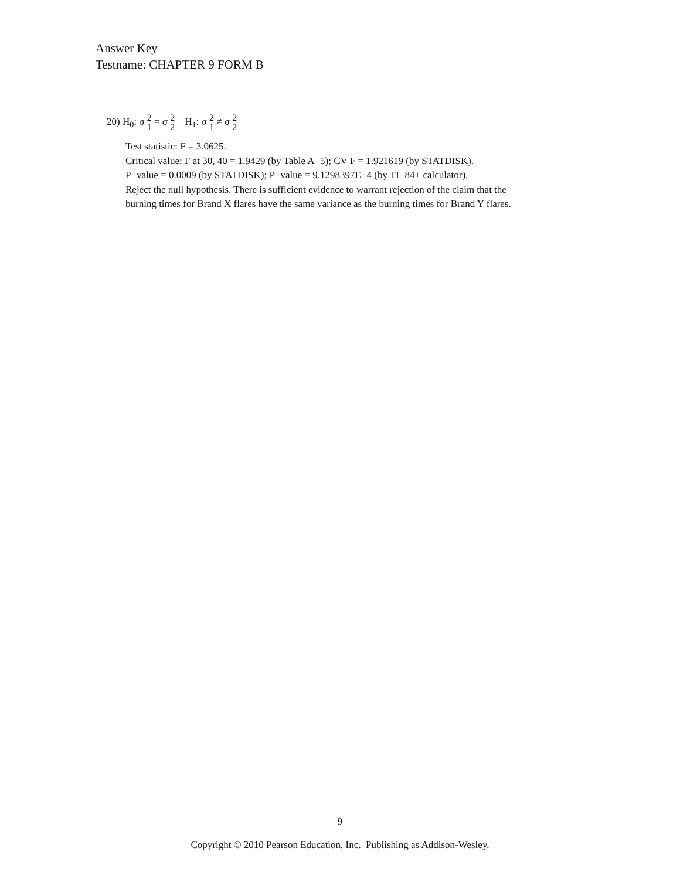Answer Key
Testname: CHAPTER 9 FORM B
20) H<sub>0</sub>: σ 2 1 = σ 2 2 H<sub>1</sub>: σ 2 1 ≠ σ 2 2
Test statistic: F = 3.0625.
Critical value: F at 30, 40 = 1.9429 (by Table A−5); CV F = 1.921619 (by STATDISK).
P−value = 0.0009 (by STATDISK); P−value = 9.1298397E−4 (by TI−84+ calculator).
Reject the null hypothesis. There is sufficient evidence to warrant rejection of the claim that the
burning times for Brand X flares have the same variance as the burning times for Brand Y flares.
9
Copyright © 2010 Pearson Education, Inc. Publishing as Addison-Wesley.